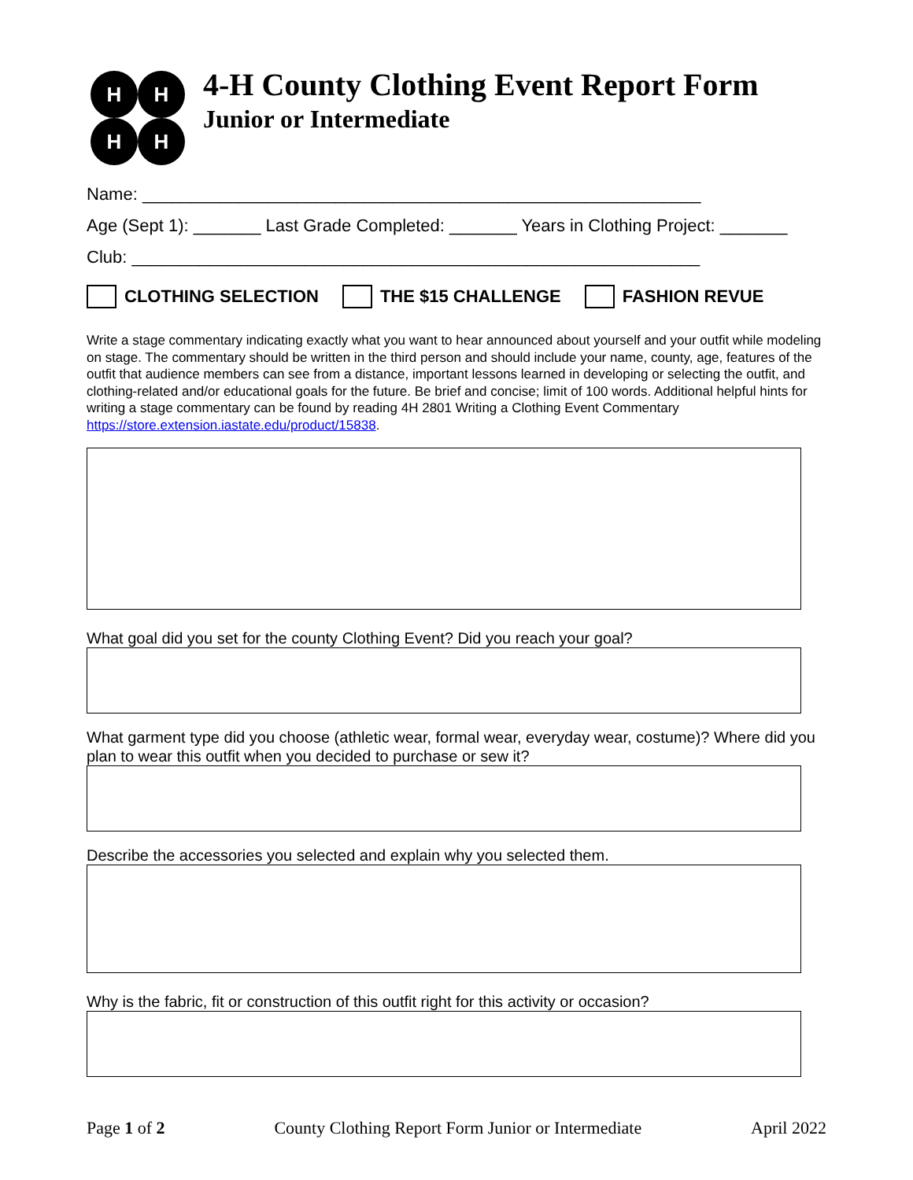H
H
H
H
4-H County Clothing Event Report Form
Junior or Intermediate
Name: __________________________________________________________
Age (Sept 1): _______ Last Grade Completed: _______ Years in Clothing Project: _______
Club: ___________________________________________________________
CLOTHING SELECTION THE $15 CHALLENGE FASHION REVUE
Write a stage commentary indicating exactly what you want to hear announced about yourself and your outfit while modeling on stage. The commentary should be written in the third person and should include your name, county, age, features of the outfit that audience members can see from a distance, important lessons learned in developing or selecting the outfit, and clothing-related and/or educational goals for the future. Be brief and concise; limit of 100 words. Additional helpful hints for writing a stage commentary can be found by reading 4H 2801 Writing a Clothing Event Commentary https://store.extension.iastate.edu/product/15838.
What goal did you set for the county Clothing Event? Did you reach your goal?
What garment type did you choose (athletic wear, formal wear, everyday wear, costume)? Where did you plan to wear this outfit when you decided to purchase or sew it?
Describe the accessories you selected and explain why you selected them.
Why is the fabric, fit or construction of this outfit right for this activity or occasion?
Page 1 of 2 County Clothing Report Form Junior or Intermediate April 2022